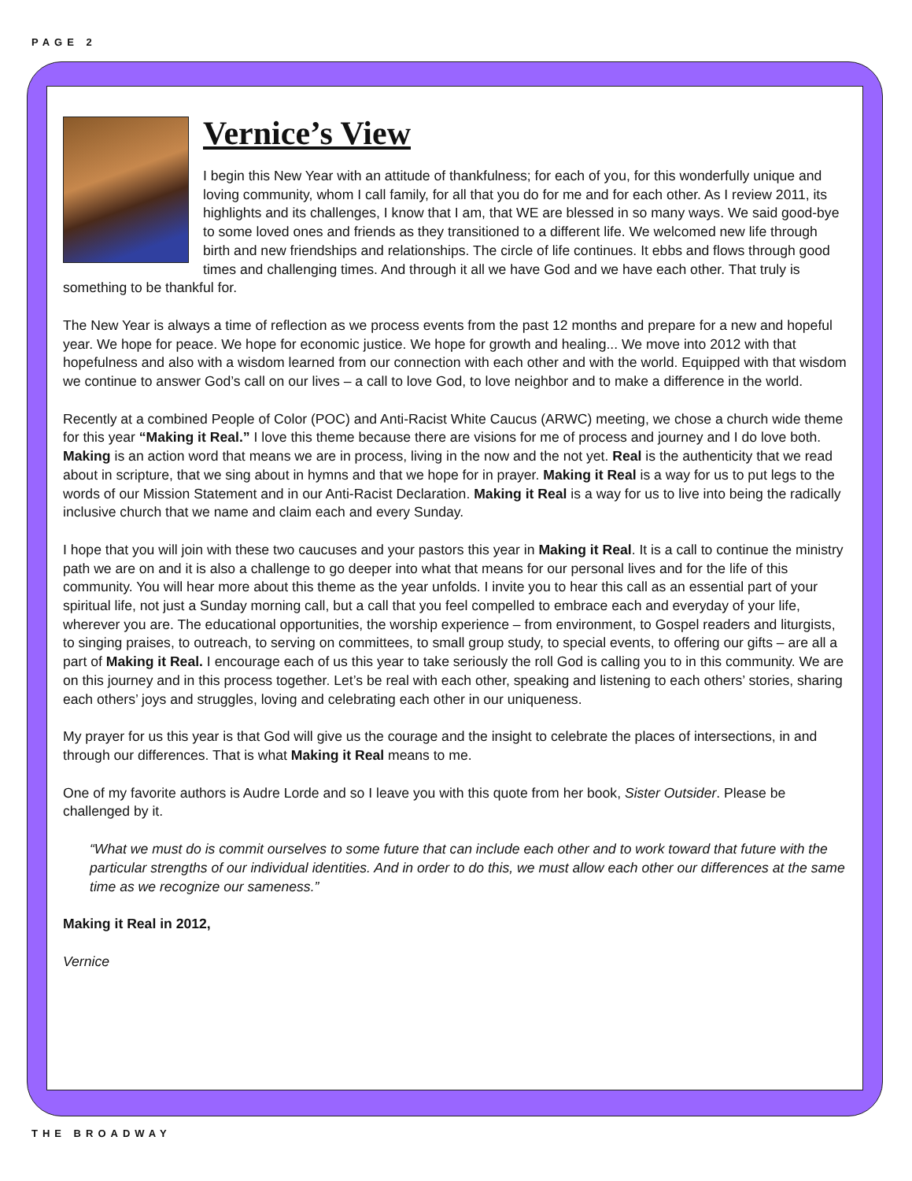PAGE 2
Vernice’s View
I begin this New Year with an attitude of thankfulness; for each of you, for this wonderfully unique and loving community, whom I call family, for all that you do for me and for each other. As I review 2011, its highlights and its challenges, I know that I am, that WE are blessed in so many ways. We said good-bye to some loved ones and friends as they transitioned to a different life. We welcomed new life through birth and new friendships and relationships. The circle of life continues. It ebbs and flows through good times and challenging times. And through it all we have God and we have each other. That truly is something to be thankful for.
The New Year is always a time of reflection as we process events from the past 12 months and prepare for a new and hopeful year. We hope for peace. We hope for economic justice. We hope for growth and healing... We move into 2012 with that hopefulness and also with a wisdom learned from our connection with each other and with the world. Equipped with that wisdom we continue to answer God’s call on our lives – a call to love God, to love neighbor and to make a difference in the world.
Recently at a combined People of Color (POC) and Anti-Racist White Caucus (ARWC) meeting, we chose a church wide theme for this year “Making it Real.” I love this theme because there are visions for me of process and journey and I do love both. Making is an action word that means we are in process, living in the now and the not yet. Real is the authenticity that we read about in scripture, that we sing about in hymns and that we hope for in prayer. Making it Real is a way for us to put legs to the words of our Mission Statement and in our Anti-Racist Declaration. Making it Real is a way for us to live into being the radically inclusive church that we name and claim each and every Sunday.
I hope that you will join with these two caucuses and your pastors this year in Making it Real. It is a call to continue the ministry path we are on and it is also a challenge to go deeper into what that means for our personal lives and for the life of this community. You will hear more about this theme as the year unfolds. I invite you to hear this call as an essential part of your spiritual life, not just a Sunday morning call, but a call that you feel compelled to embrace each and everyday of your life, wherever you are. The educational opportunities, the worship experience – from environment, to Gospel readers and liturgists, to singing praises, to outreach, to serving on committees, to small group study, to special events, to offering our gifts – are all a part of Making it Real. I encourage each of us this year to take seriously the roll God is calling you to in this community. We are on this journey and in this process together. Let’s be real with each other, speaking and listening to each others’ stories, sharing each others’ joys and struggles, loving and celebrating each other in our uniqueness.
My prayer for us this year is that God will give us the courage and the insight to celebrate the places of intersections, in and through our differences. That is what Making it Real means to me.
One of my favorite authors is Audre Lorde and so I leave you with this quote from her book, Sister Outsider. Please be challenged by it.
“What we must do is commit ourselves to some future that can include each other and to work toward that future with the particular strengths of our individual identities. And in order to do this, we must allow each other our differences at the same time as we recognize our sameness.”
Making it Real in 2012,
Vernice
THE BROADWAY